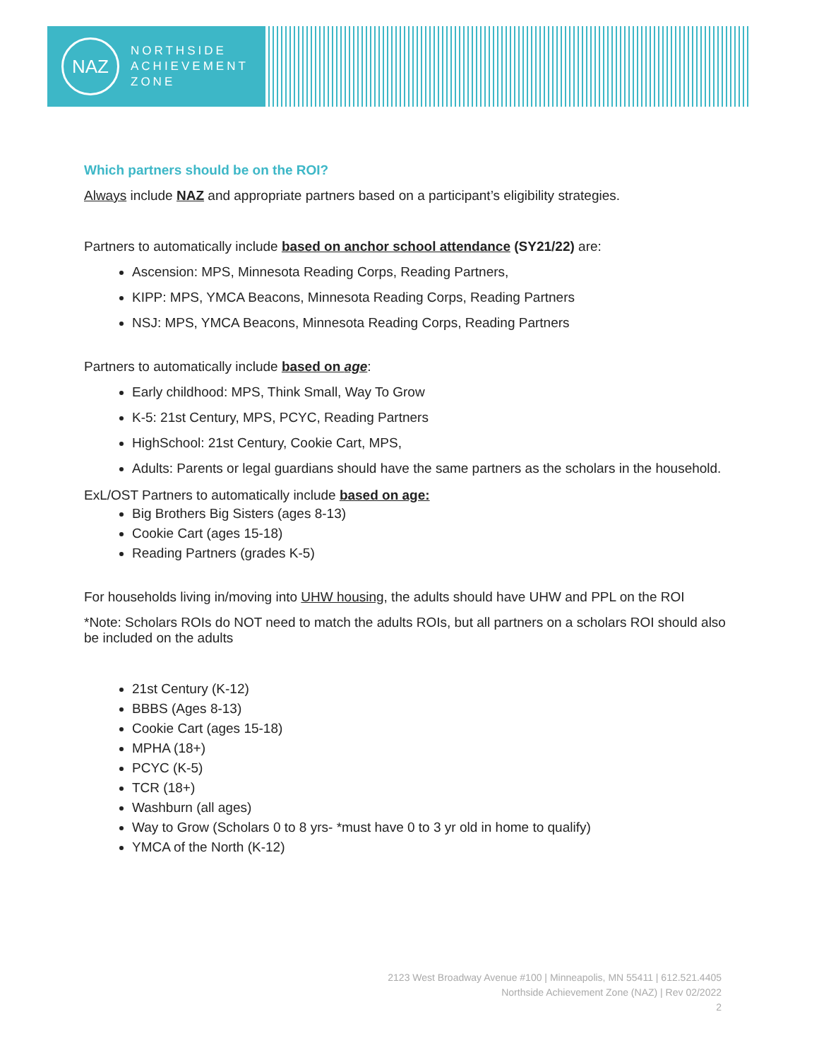NAZ
NORTHSIDE
ACHIEVEMENT
ZONE
Which partners should be on the ROI?
Always include NAZ and appropriate partners based on a participant’s eligibility strategies.
Partners to automatically include based on anchor school attendance (SY21/22) are:
Ascension: MPS, Minnesota Reading Corps, Reading Partners,
KIPP: MPS, YMCA Beacons, Minnesota Reading Corps, Reading Partners
NSJ: MPS, YMCA Beacons, Minnesota Reading Corps, Reading Partners
Partners to automatically include based on age:
Early childhood: MPS, Think Small, Way To Grow
K-5: 21st Century, MPS, PCYC, Reading Partners
HighSchool: 21st Century, Cookie Cart, MPS,
Adults: Parents or legal guardians should have the same partners as the scholars in the household.
ExL/OST Partners to automatically include based on age:
Big Brothers Big Sisters (ages 8-13)
Cookie Cart (ages 15-18)
Reading Partners (grades K-5)
For households living in/moving into UHW housing, the adults should have UHW and PPL on the ROI
*Note: Scholars ROIs do NOT need to match the adults ROIs, but all partners on a scholars ROI should also be included on the adults
21st Century (K-12)
BBBS (Ages 8-13)
Cookie Cart (ages 15-18)
MPHA (18+)
PCYC (K-5)
TCR (18+)
Washburn (all ages)
Way to Grow (Scholars 0 to 8 yrs- *must have 0 to 3 yr old in home to qualify)
YMCA of the North (K-12)
2123 West Broadway Avenue #100 | Minneapolis, MN 55411 | 612.521.4405
Northside Achievement Zone (NAZ) | Rev 02/2022
2